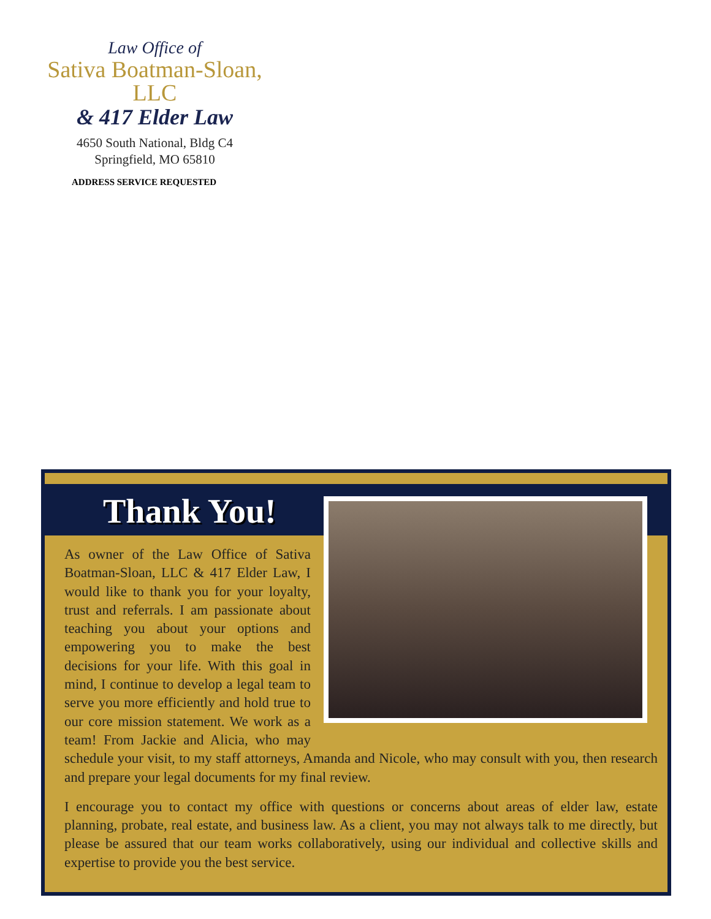Law Office of
Sativa Boatman-Sloan, LLC
& 417 Elder Law
4650 South National, Bldg C4
Springfield, MO 65810
ADDRESS SERVICE REQUESTED
Thank You!
As owner of the Law Office of Sativa Boatman-Sloan, LLC & 417 Elder Law, I would like to thank you for your loyalty, trust and referrals. I am passionate about teaching you about your options and empowering you to make the best decisions for your life. With this goal in mind, I continue to develop a legal team to serve you more efficiently and hold true to our core mission statement. We work as a team! From Jackie and Alicia, who may schedule your visit, to my staff attorneys, Amanda and Nicole, who may consult with you, then research and prepare your legal documents for my final review.
I encourage you to contact my office with questions or concerns about areas of elder law, estate planning, probate, real estate, and business law. As a client, you may not always talk to me directly, but please be assured that our team works collaboratively, using our individual and collective skills and expertise to provide you the best service.